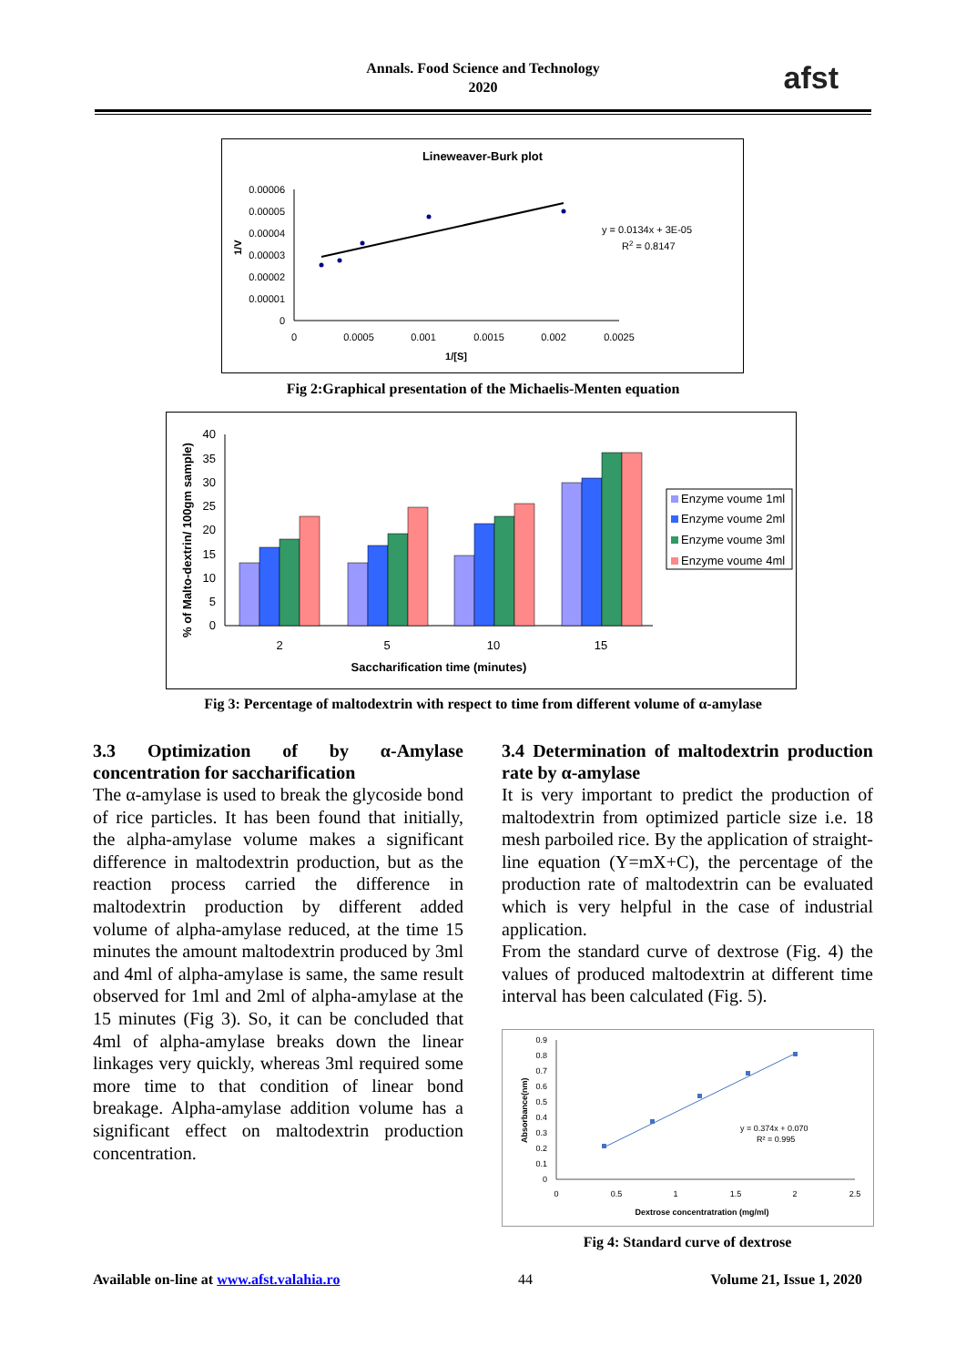Annals. Food Science and Technology
2020
afst
Lineweaver-Burk plot
0.00006
0.00005
0.00004
0.00003
0.00002
0.00001
0
0
0.0005
0.001
0.0015
0.002
0.0025
1/[S]
1/V
y = 0.0134x + 3E-05
R2 = 0.8147
Fig 2:Graphical presentation of the Michaelis-Menten equation
40
35
30
25
20
15
10
5
0
2
5
10
15
Saccharification time (minutes)
% of Malto-dextrin/ 100gm sample)
Enzyme voume 1ml
Enzyme voume 2ml
Enzyme voume 3ml
Enzyme voume 4ml
Fig 3: Percentage of maltodextrin with respect to time from different volume of α-amylase
3.3 Optimization of by α-Amylase concentration for saccharification
The α-amylase is used to break the glycoside bond of rice particles. It has been found that initially, the alpha-amylase volume makes a significant difference in maltodextrin production, but as the reaction process carried the difference in maltodextrin production by different added volume of alpha-amylase reduced, at the time 15 minutes the amount maltodextrin produced by 3ml and 4ml of alpha-amylase is same, the same result observed for 1ml and 2ml of alpha-amylase at the 15 minutes (Fig 3). So, it can be concluded that 4ml of alpha-amylase breaks down the linear linkages very quickly, whereas 3ml required some more time to that condition of linear bond breakage. Alpha-amylase addition volume has a significant effect on maltodextrin production concentration.
3.4 Determination of maltodextrin production rate by α-amylase
It is very important to predict the production of maltodextrin from optimized particle size i.e. 18 mesh parboiled rice. By the application of straight-line equation (Y=mX+C), the percentage of the production rate of maltodextrin can be evaluated which is very helpful in the case of industrial application.
From the standard curve of dextrose (Fig. 4) the values of produced maltodextrin at different time interval has been calculated (Fig. 5).
0.9
0.8
0.7
0.6
0.5
0.4
0.3
0.2
0.1
0
0
0.5
1
1.5
2
2.5
Dextrose concentratration (mg/ml)
Absorbance(nm)
y = 0.374x + 0.070
R² = 0.995
Fig 4: Standard curve of dextrose
Available on-line at www.afst.valahia.ro 44 Volume 21, Issue 1, 2020